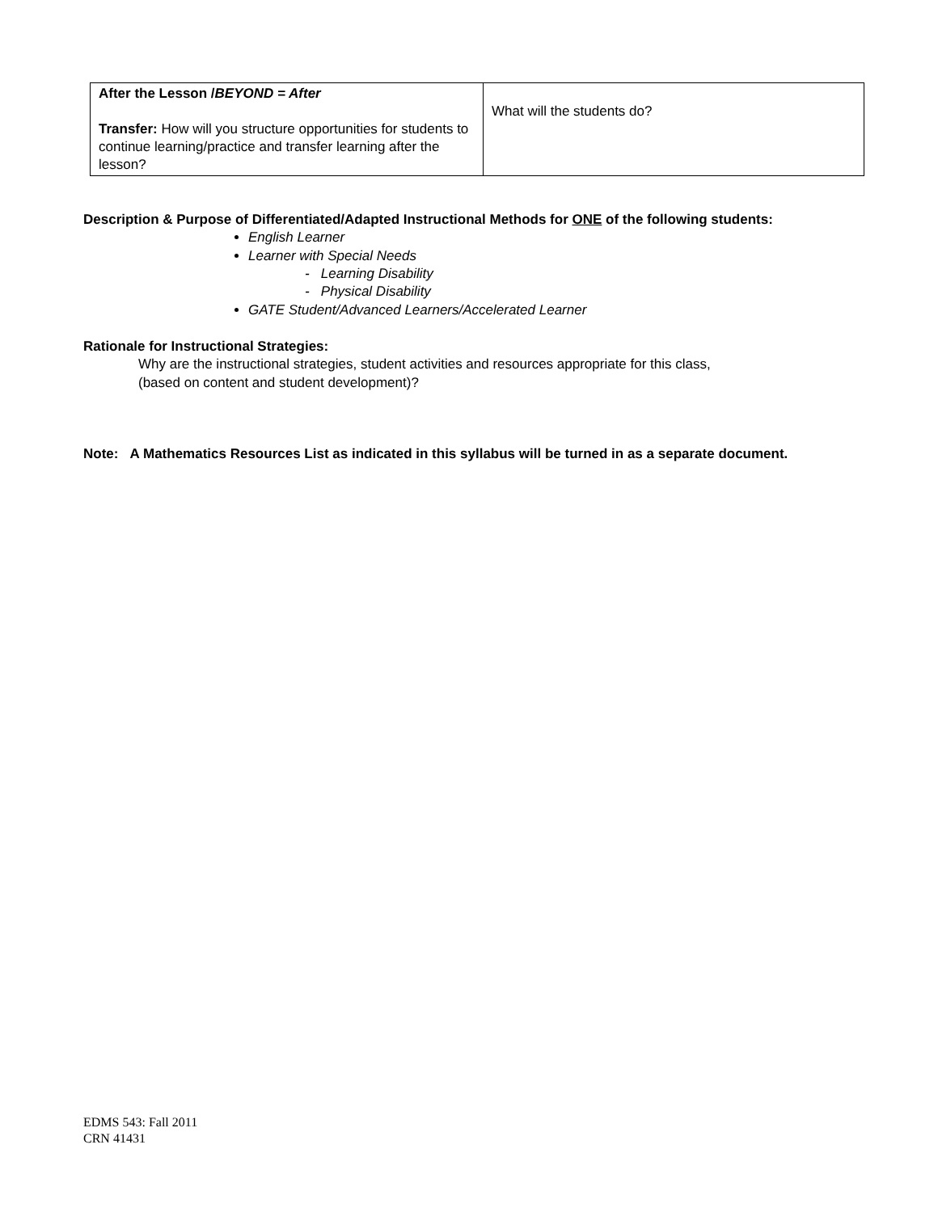| After the Lesson / BEYOND = After Transfer: How will you structure opportunities for students to continue learning/practice and transfer learning after the lesson? | What will the students do? |
Description & Purpose of Differentiated/Adapted Instructional Methods for ONE of the following students:
English Learner
Learner with Special Needs
- Learning Disability
- Physical Disability
GATE Student/Advanced Learners/Accelerated Learner
Rationale for Instructional Strategies:
Why are the instructional strategies, student activities and resources appropriate for this class,
(based on content and student development)?
Note: A Mathematics Resources List as indicated in this syllabus will be turned in as a separate document.
EDMS 543: Fall 2011
CRN 41431